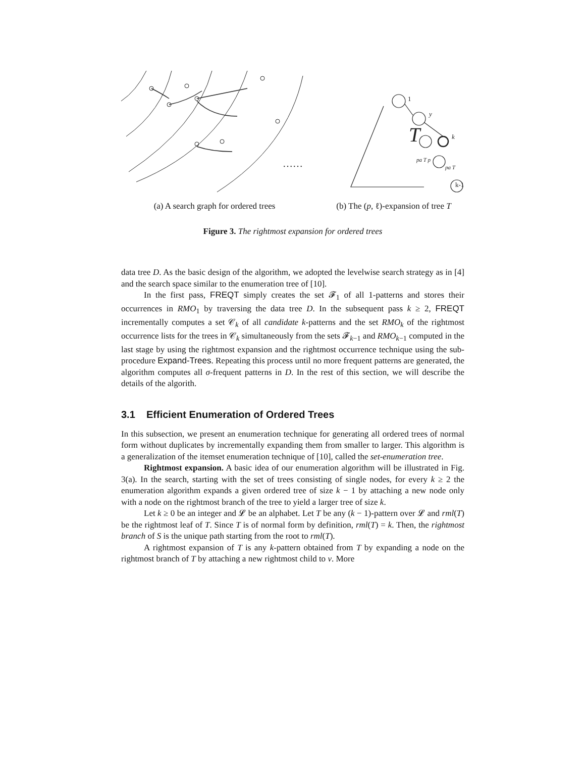……
(a) A search graph for ordered trees
T
1
y
k
k-1
pa T p
pa T
(b) The (p, ℓ)-expansion of tree T
Figure 3. The rightmost expansion for ordered trees
data tree D. As the basic design of the algorithm, we adopted the levelwise search strategy as in [4] and the search space similar to the enumeration tree of [10].
In the first pass, FREQT simply creates the set 𝓕<sub>1</sub> of all 1-patterns and stores their occurrences in RMO<sub>1</sub> by traversing the data tree D. In the subsequent pass k ≥ 2, FREQT incrementally computes a set 𝒞<sub>k</sub> of all candidate k-patterns and the set RMO<sub>k</sub> of the rightmost occurrence lists for the trees in 𝒞<sub>k</sub> simultaneously from the sets 𝓕<sub>k−1</sub> and RMO<sub>k−1</sub> computed in the last stage by using the rightmost expansion and the rightmost occurrence technique using the sub-procedure Expand-Trees. Repeating this process until no more frequent patterns are generated, the algorithm computes all σ-frequent patterns in D. In the rest of this section, we will describe the details of the algorith.
3.1 Efficient Enumeration of Ordered Trees
In this subsection, we present an enumeration technique for generating all ordered trees of normal form without duplicates by incrementally expanding them from smaller to larger. This algorithm is a generalization of the itemset enumeration technique of [10], called the set-enumeration tree.
Rightmost expansion. A basic idea of our enumeration algorithm will be illustrated in Fig. 3(a). In the search, starting with the set of trees consisting of single nodes, for every k ≥ 2 the enumeration algorithm expands a given ordered tree of size k − 1 by attaching a new node only with a node on the rightmost branch of the tree to yield a larger tree of size k.
Let k ≥ 0 be an integer and 𝓛 be an alphabet. Let T be any (k − 1)-pattern over 𝓛 and rml(T) be the rightmost leaf of T. Since T is of normal form by definition, rml(T) = k. Then, the rightmost branch of S is the unique path starting from the root to rml(T).
A rightmost expansion of T is any k-pattern obtained from T by expanding a node on the rightmost branch of T by attaching a new rightmost child to v. More